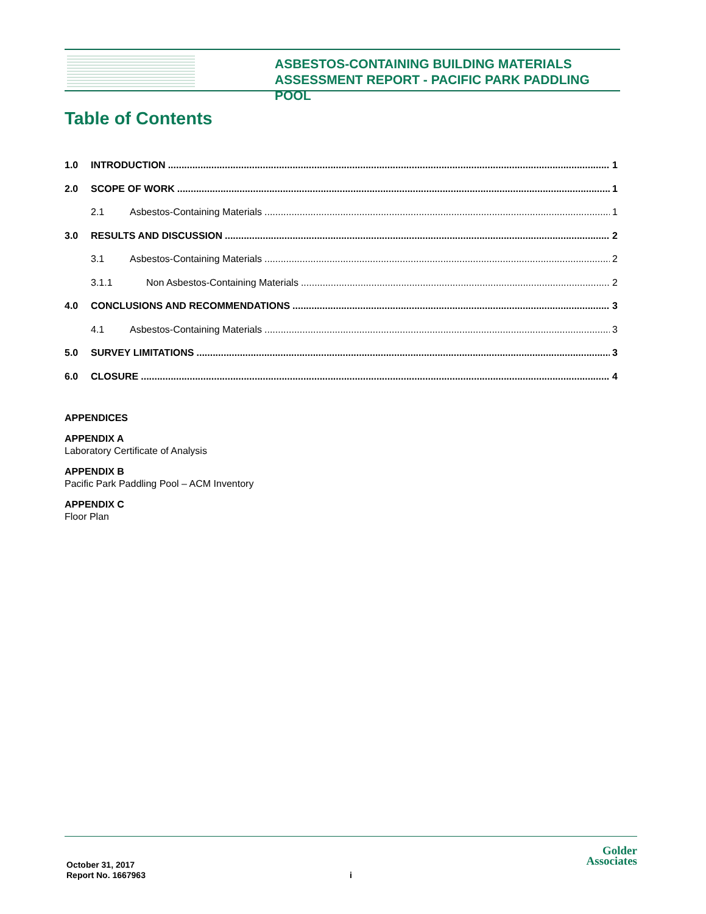ASBESTOS-CONTAINING BUILDING MATERIALS
ASSESSMENT REPORT - PACIFIC PARK PADDLING POOL
Table of Contents
1.0 INTRODUCTION 1
2.0 SCOPE OF WORK 1
2.1 Asbestos-Containing Materials 1
3.0 RESULTS AND DISCUSSION 2
3.1 Asbestos-Containing Materials 2
3.1.1 Non Asbestos-Containing Materials 2
4.0 CONCLUSIONS AND RECOMMENDATIONS 3
4.1 Asbestos-Containing Materials 3
5.0 SURVEY LIMITATIONS 3
6.0 CLOSURE 4
APPENDICES
APPENDIX A
Laboratory Certificate of Analysis
APPENDIX B
Pacific Park Paddling Pool – ACM Inventory
APPENDIX C
Floor Plan
October 31, 2017
Report No. 1667963
i
Golder
Associates